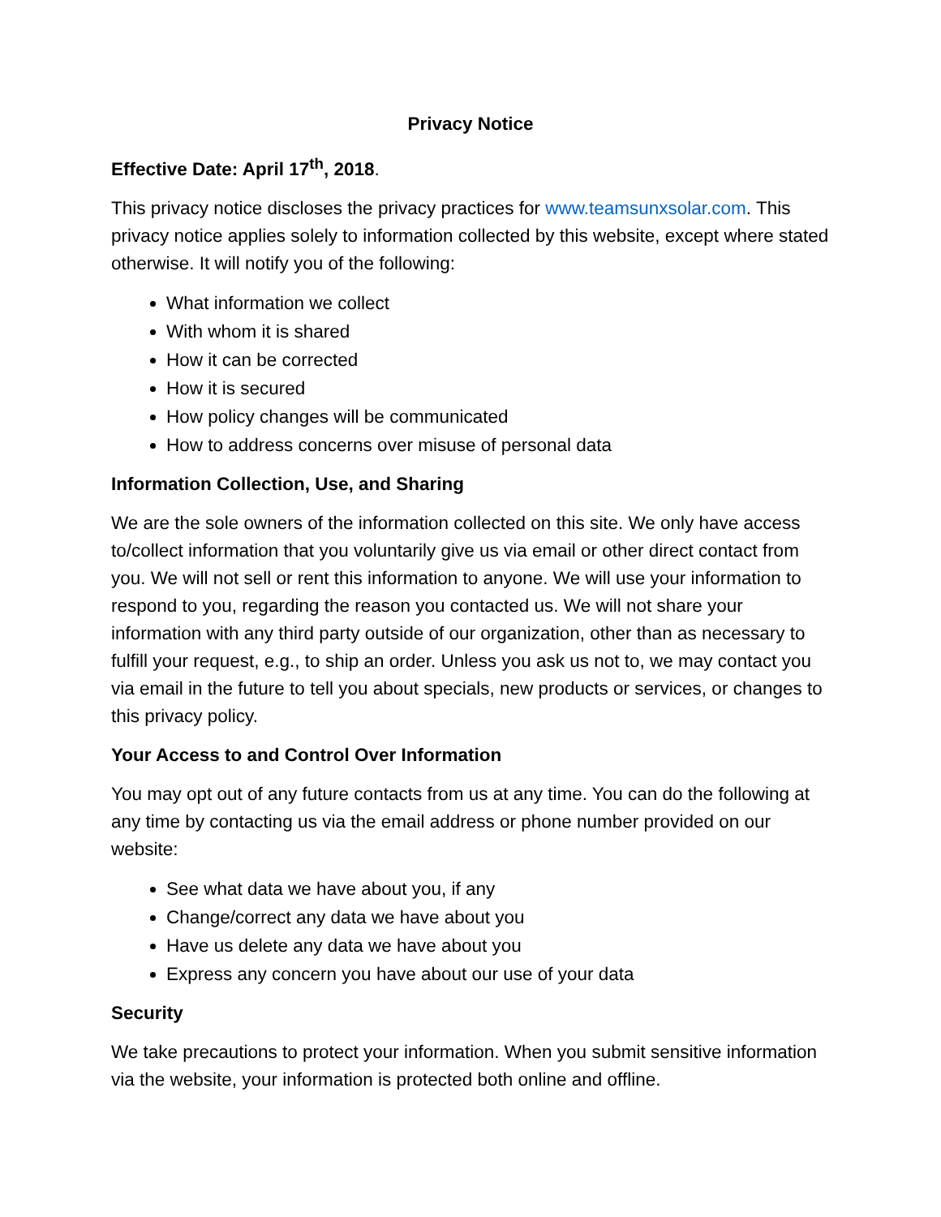Privacy Notice
Effective Date: April 17<sup>th</sup>, 2018.
This privacy notice discloses the privacy practices for www.teamsunxsolar.com. This privacy notice applies solely to information collected by this website, except where stated otherwise. It will notify you of the following:
What information we collect
With whom it is shared
How it can be corrected
How it is secured
How policy changes will be communicated
How to address concerns over misuse of personal data
Information Collection, Use, and Sharing
We are the sole owners of the information collected on this site. We only have access to/collect information that you voluntarily give us via email or other direct contact from you. We will not sell or rent this information to anyone. We will use your information to respond to you, regarding the reason you contacted us. We will not share your information with any third party outside of our organization, other than as necessary to fulfill your request, e.g., to ship an order. Unless you ask us not to, we may contact you via email in the future to tell you about specials, new products or services, or changes to this privacy policy.
Your Access to and Control Over Information
You may opt out of any future contacts from us at any time. You can do the following at any time by contacting us via the email address or phone number provided on our website:
See what data we have about you, if any
Change/correct any data we have about you
Have us delete any data we have about you
Express any concern you have about our use of your data
Security
We take precautions to protect your information. When you submit sensitive information via the website, your information is protected both online and offline.